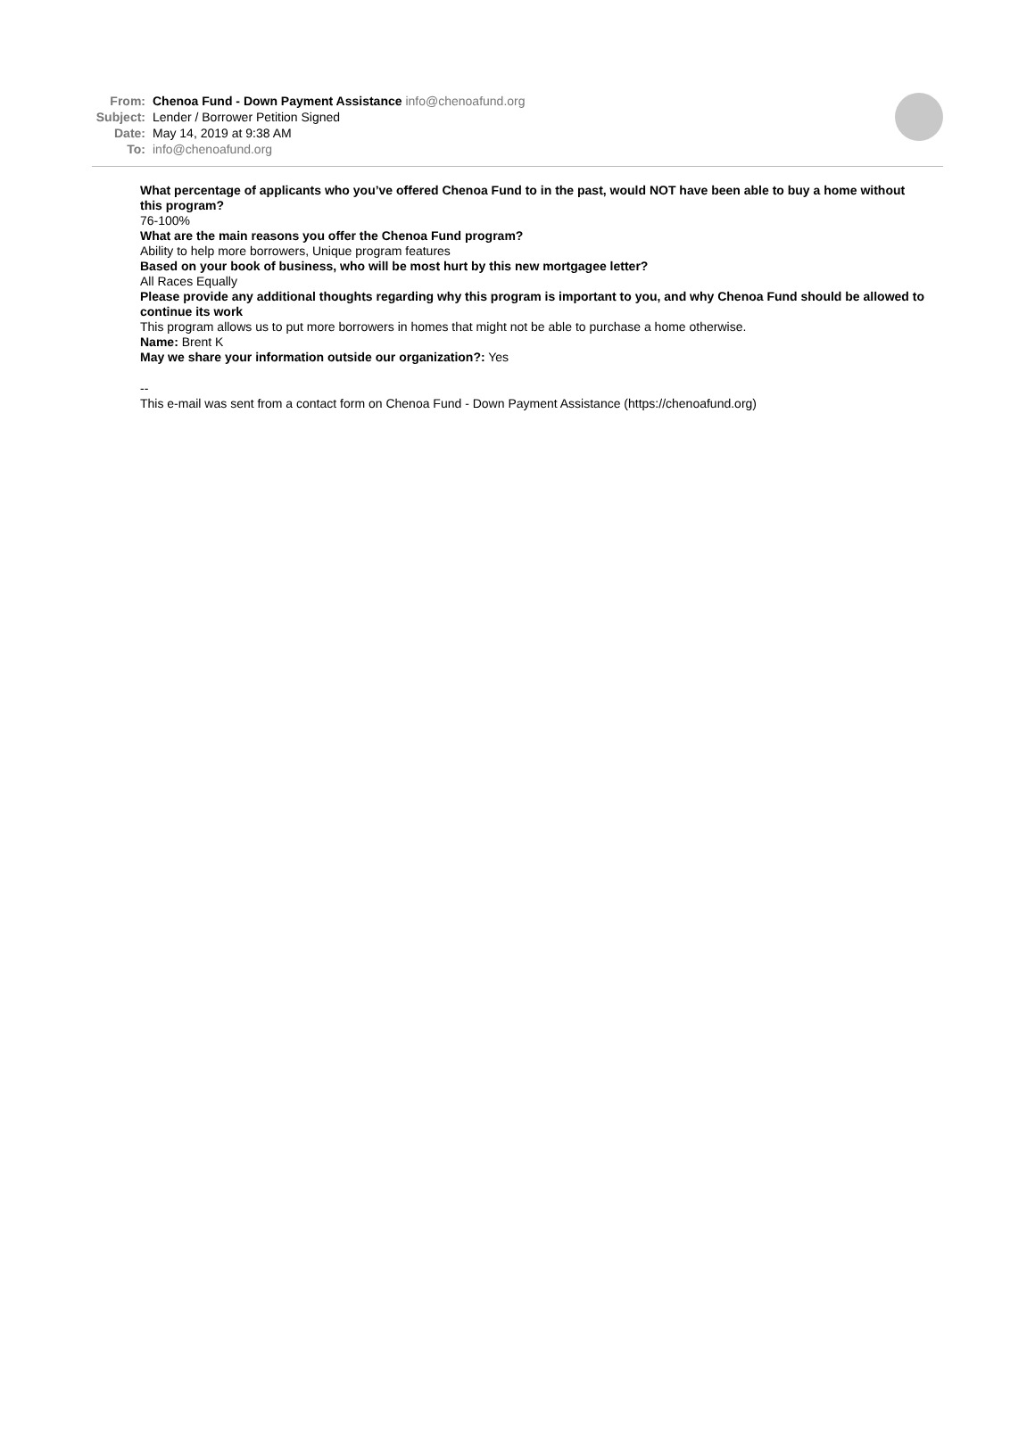From: Chenoa Fund - Down Payment Assistance info@chenoafund.org
Subject: Lender / Borrower Petition Signed
Date: May 14, 2019 at 9:38 AM
To: info@chenoafund.org
What percentage of applicants who you’ve offered Chenoa Fund to in the past, would NOT have been able to buy a home without this program?
76-100%
What are the main reasons you offer the Chenoa Fund program?
Ability to help more borrowers, Unique program features
Based on your book of business, who will be most hurt by this new mortgagee letter?
All Races Equally
Please provide any additional thoughts regarding why this program is important to you, and why Chenoa Fund should be allowed to continue its work
This program allows us to put more borrowers in homes that might not be able to purchase a home otherwise.
Name: Brent K
May we share your information outside our organization?: Yes
--
This e-mail was sent from a contact form on Chenoa Fund - Down Payment Assistance (https://chenoafund.org)